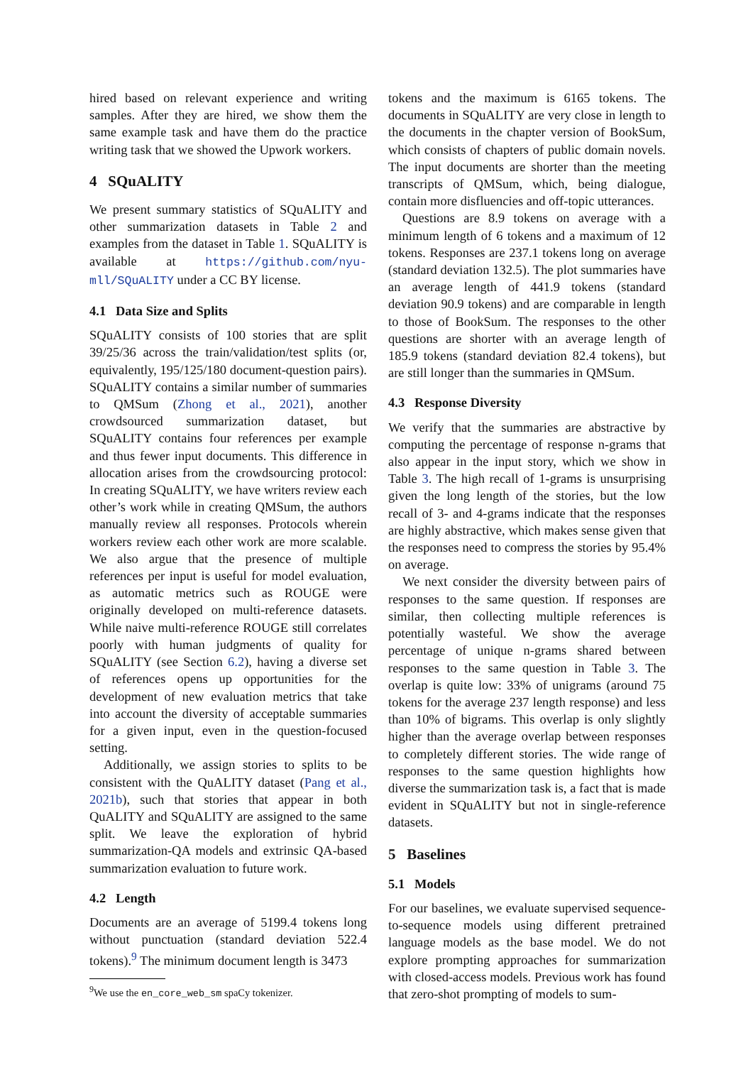hired based on relevant experience and writing samples. After they are hired, we show them the same example task and have them do the practice writing task that we showed the Upwork workers.
4 SQuALITY
We present summary statistics of SQuALITY and other summarization datasets in Table 2 and examples from the dataset in Table 1. SQuALITY is available at https://github.com/nyu-mll/SQuALITY under a CC BY license.
4.1 Data Size and Splits
SQuALITY consists of 100 stories that are split 39/25/36 across the train/validation/test splits (or, equivalently, 195/125/180 document-question pairs). SQuALITY contains a similar number of summaries to QMSum (Zhong et al., 2021), another crowdsourced summarization dataset, but SQuALITY contains four references per example and thus fewer input documents. This difference in allocation arises from the crowdsourcing protocol: In creating SQuALITY, we have writers review each other’s work while in creating QMSum, the authors manually review all responses. Protocols wherein workers review each other work are more scalable. We also argue that the presence of multiple references per input is useful for model evaluation, as automatic metrics such as ROUGE were originally developed on multi-reference datasets. While naive multi-reference ROUGE still correlates poorly with human judgments of quality for SQuALITY (see Section 6.2), having a diverse set of references opens up opportunities for the development of new evaluation metrics that take into account the diversity of acceptable summaries for a given input, even in the question-focused setting.
Additionally, we assign stories to splits to be consistent with the QuALITY dataset (Pang et al., 2021b), such that stories that appear in both QuALITY and SQuALITY are assigned to the same split. We leave the exploration of hybrid summarization-QA models and extrinsic QA-based summarization evaluation to future work.
4.2 Length
Documents are an average of 5199.4 tokens long without punctuation (standard deviation 522.4 tokens).<sup>9</sup> The minimum document length is 3473
<sup>9</sup> We use the en_core_web_sm spaCy tokenizer.
tokens and the maximum is 6165 tokens. The documents in SQuALITY are very close in length to the documents in the chapter version of BookSum, which consists of chapters of public domain novels. The input documents are shorter than the meeting transcripts of QMSum, which, being dialogue, contain more disfluencies and off-topic utterances.
Questions are 8.9 tokens on average with a minimum length of 6 tokens and a maximum of 12 tokens. Responses are 237.1 tokens long on average (standard deviation 132.5). The plot summaries have an average length of 441.9 tokens (standard deviation 90.9 tokens) and are comparable in length to those of BookSum. The responses to the other questions are shorter with an average length of 185.9 tokens (standard deviation 82.4 tokens), but are still longer than the summaries in QMSum.
4.3 Response Diversity
We verify that the summaries are abstractive by computing the percentage of response n-grams that also appear in the input story, which we show in Table 3. The high recall of 1-grams is unsurprising given the long length of the stories, but the low recall of 3- and 4-grams indicate that the responses are highly abstractive, which makes sense given that the responses need to compress the stories by 95.4% on average.
We next consider the diversity between pairs of responses to the same question. If responses are similar, then collecting multiple references is potentially wasteful. We show the average percentage of unique n-grams shared between responses to the same question in Table 3. The overlap is quite low: 33% of unigrams (around 75 tokens for the average 237 length response) and less than 10% of bigrams. This overlap is only slightly higher than the average overlap between responses to completely different stories. The wide range of responses to the same question highlights how diverse the summarization task is, a fact that is made evident in SQuALITY but not in single-reference datasets.
5 Baselines
5.1 Models
For our baselines, we evaluate supervised sequence-to-sequence models using different pretrained language models as the base model. We do not explore prompting approaches for summarization with closed-access models. Previous work has found that zero-shot prompting of models to sum-